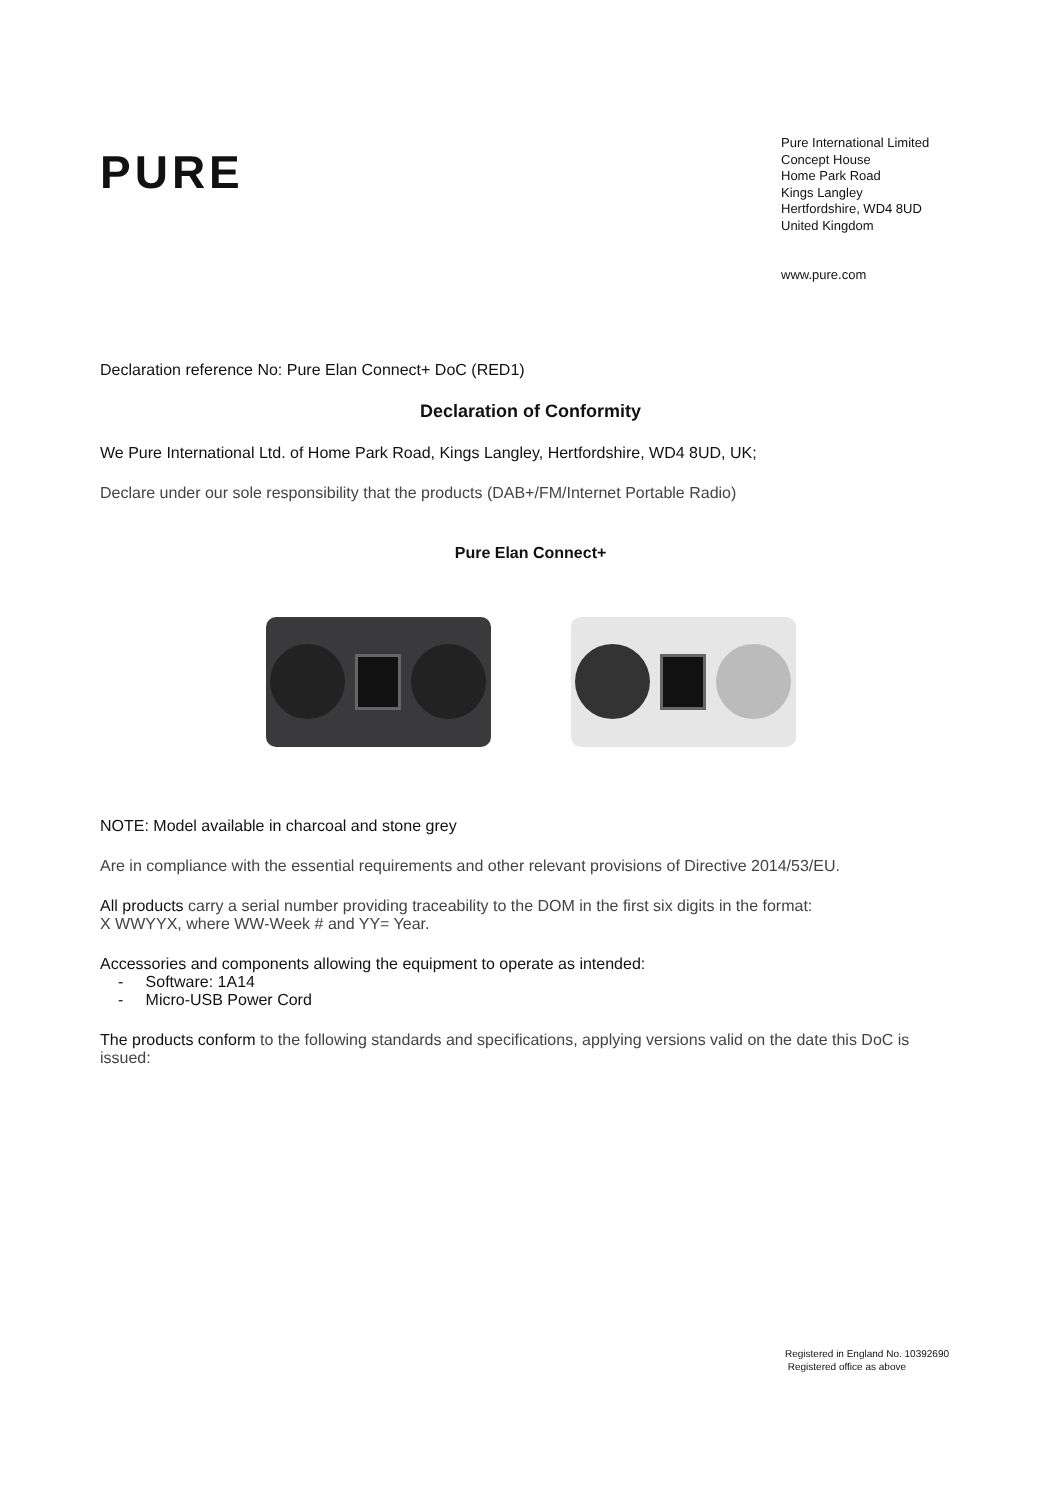PURE
Pure International Limited
Concept House
Home Park Road
Kings Langley
Hertfordshire, WD4 8UD
United Kingdom
www.pure.com
Declaration reference No: Pure Elan Connect+ DoC (RED1)
Declaration of Conformity
We Pure International Ltd. of Home Park Road, Kings Langley, Hertfordshire, WD4 8UD, UK;
Declare under our sole responsibility that the products (DAB+/FM/Internet Portable Radio)
Pure Elan Connect+
NOTE: Model available in charcoal and stone grey
Are in compliance with the essential requirements and other relevant provisions of Directive 2014/53/EU.
All products carry a serial number providing traceability to the DOM in the first six digits in the format:
X WWYYX, where WW-Week # and YY= Year.
Accessories and components allowing the equipment to operate as intended:
- Software: 1A14
- Micro-USB Power Cord
The products conform to the following standards and specifications, applying versions valid on the date this DoC is issued:
Registered in England No. 10392690
Registered office as above